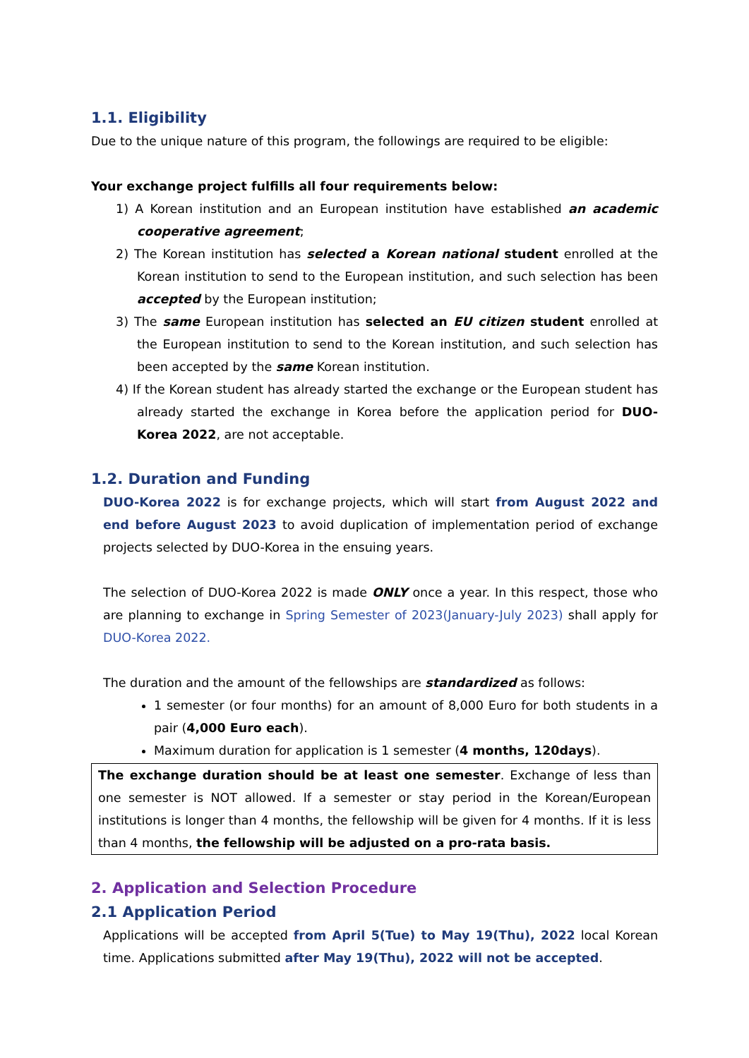1.1. Eligibility
Due to the unique nature of this program, the followings are required to be eligible:
Your exchange project fulfills all four requirements below:
1) A Korean institution and an European institution have established an academic cooperative agreement;
2) The Korean institution has selected a Korean national student enrolled at the Korean institution to send to the European institution, and such selection has been accepted by the European institution;
3) The same European institution has selected an EU citizen student enrolled at the European institution to send to the Korean institution, and such selection has been accepted by the same Korean institution.
4) If the Korean student has already started the exchange or the European student has already started the exchange in Korea before the application period for DUO-Korea 2022, are not acceptable.
1.2. Duration and Funding
DUO-Korea 2022 is for exchange projects, which will start from August 2022 and end before August 2023 to avoid duplication of implementation period of exchange projects selected by DUO-Korea in the ensuing years.
The selection of DUO-Korea 2022 is made ONLY once a year. In this respect, those who are planning to exchange in Spring Semester of 2023(January-July 2023) shall apply for DUO-Korea 2022.
The duration and the amount of the fellowships are standardized as follows:
1 semester (or four months) for an amount of 8,000 Euro for both students in a pair (4,000 Euro each).
Maximum duration for application is 1 semester (4 months, 120days).
The exchange duration should be at least one semester. Exchange of less than one semester is NOT allowed. If a semester or stay period in the Korean/European institutions is longer than 4 months, the fellowship will be given for 4 months. If it is less than 4 months, the fellowship will be adjusted on a pro-rata basis.
2. Application and Selection Procedure
2.1 Application Period
Applications will be accepted from April 5(Tue) to May 19(Thu), 2022 local Korean time. Applications submitted after May 19(Thu), 2022 will not be accepted.